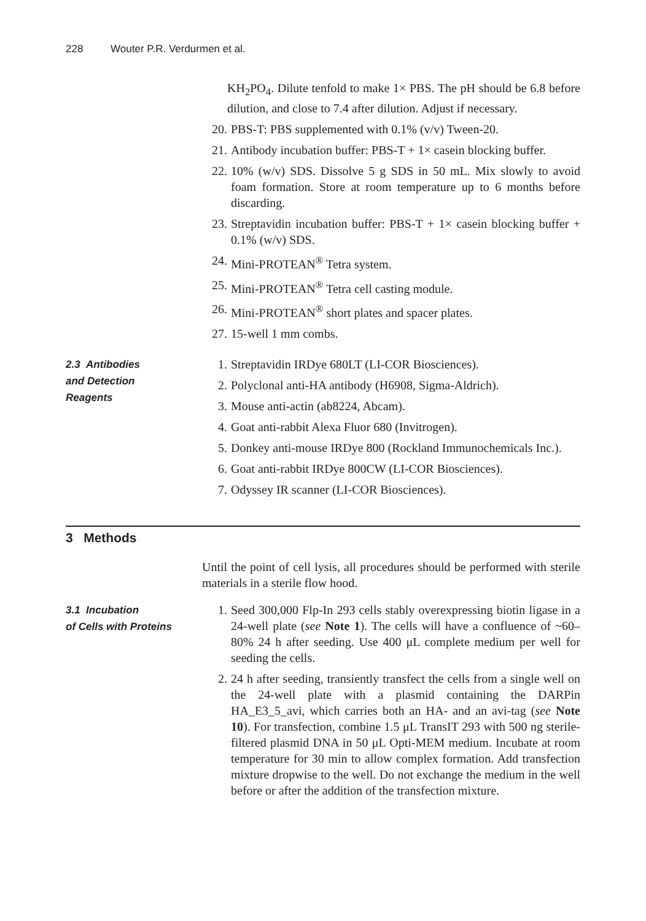228 Wouter P.R. Verdurmen et al.
KH<sub>2</sub>PO<sub>4</sub>. Dilute tenfold to make 1× PBS. The pH should be 6.8 before dilution, and close to 7.4 after dilution. Adjust if necessary.
20. PBS-T: PBS supplemented with 0.1% (v/v) Tween-20.
21. Antibody incubation buffer: PBS-T + 1× casein blocking buffer.
22. 10% (w/v) SDS. Dissolve 5 g SDS in 50 mL. Mix slowly to avoid foam formation. Store at room temperature up to 6 months before discarding.
23. Streptavidin incubation buffer: PBS-T + 1× casein blocking buffer + 0.1% (w/v) SDS.
24. Mini-PROTEAN<sup>®</sup> Tetra system.
25. Mini-PROTEAN<sup>®</sup> Tetra cell casting module.
26. Mini-PROTEAN<sup>®</sup> short plates and spacer plates.
27. 15-well 1 mm combs.
2.3 Antibodies
and Detection
Reagents
1. Streptavidin IRDye 680LT (LI-COR Biosciences).
2. Polyclonal anti-HA antibody (H6908, Sigma-Aldrich).
3. Mouse anti-actin (ab8224, Abcam).
4. Goat anti-rabbit Alexa Fluor 680 (Invitrogen).
5. Donkey anti-mouse IRDye 800 (Rockland Immunochemicals Inc.).
6. Goat anti-rabbit IRDye 800CW (LI-COR Biosciences).
7. Odyssey IR scanner (LI-COR Biosciences).
3 Methods
Until the point of cell lysis, all procedures should be performed with sterile materials in a sterile flow hood.
3.1 Incubation
of Cells with Proteins
1. Seed 300,000 Flp-In 293 cells stably overexpressing biotin ligase in a 24-well plate (see Note 1). The cells will have a confluence of ~60–80% 24 h after seeding. Use 400 μL complete medium per well for seeding the cells.
2. 24 h after seeding, transiently transfect the cells from a single well on the 24-well plate with a plasmid containing the DARPin HA_E3_5_avi, which carries both an HA- and an avi-tag (see Note 10). For transfection, combine 1.5 μL TransIT 293 with 500 ng sterile-filtered plasmid DNA in 50 μL Opti-MEM medium. Incubate at room temperature for 30 min to allow complex formation. Add transfection mixture dropwise to the well. Do not exchange the medium in the well before or after the addition of the transfection mixture.